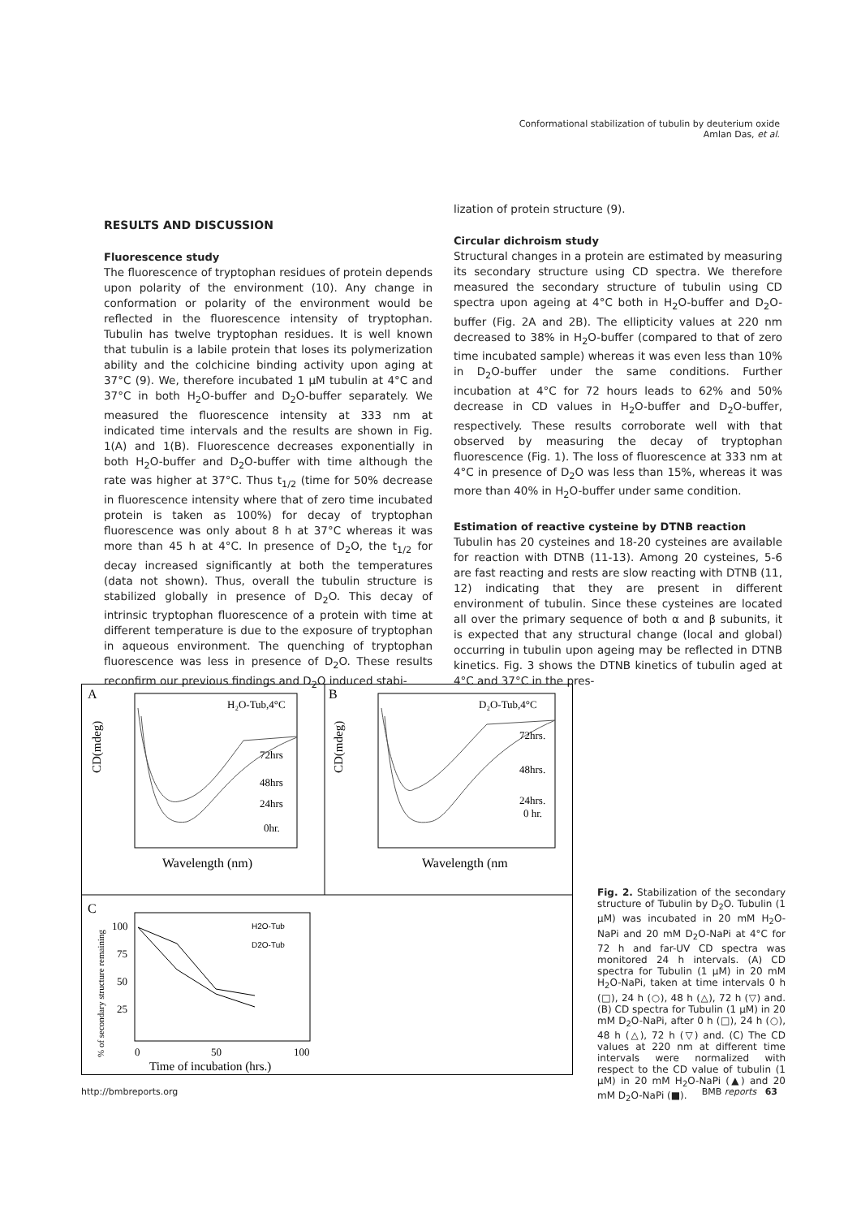Conformational stabilization of tubulin by deuterium oxide
Amlan Das, et al.
RESULTS AND DISCUSSION
Fluorescence study
The fluorescence of tryptophan residues of protein depends upon polarity of the environment (10). Any change in conformation or polarity of the environment would be reflected in the fluorescence intensity of tryptophan. Tubulin has twelve tryptophan residues. It is well known that tubulin is a labile protein that loses its polymerization ability and the colchicine binding activity upon aging at 37°C (9). We, therefore incubated 1 μM tubulin at 4°C and 37°C in both H<sub>2</sub>O-buffer and D<sub>2</sub>O-buffer separately. We measured the fluorescence intensity at 333 nm at indicated time intervals and the results are shown in Fig. 1(A) and 1(B). Fluorescence decreases exponentially in both H<sub>2</sub>O-buffer and D<sub>2</sub>O-buffer with time although the rate was higher at 37°C. Thus t<sub>1/2</sub> (time for 50% decrease in fluorescence intensity where that of zero time incubated protein is taken as 100%) for decay of tryptophan fluorescence was only about 8 h at 37°C whereas it was more than 45 h at 4°C. In presence of D<sub>2</sub>O, the t<sub>1/2</sub> for decay increased significantly at both the temperatures (data not shown). Thus, overall the tubulin structure is stabilized globally in presence of D<sub>2</sub>O. This decay of intrinsic tryptophan fluorescence of a protein with time at different temperature is due to the exposure of tryptophan in aqueous environment. The quenching of tryptophan fluorescence was less in presence of D<sub>2</sub>O. These results reconfirm our previous findings and D<sub>2</sub>O induced stabi-
lization of protein structure (9).
Circular dichroism study
Structural changes in a protein are estimated by measuring its secondary structure using CD spectra. We therefore measured the secondary structure of tubulin using CD spectra upon ageing at 4°C both in H<sub>2</sub>O-buffer and D<sub>2</sub>O-buffer (Fig. 2A and 2B). The ellipticity values at 220 nm decreased to 38% in H<sub>2</sub>O-buffer (compared to that of zero time incubated sample) whereas it was even less than 10% in D<sub>2</sub>O-buffer under the same conditions. Further incubation at 4°C for 72 hours leads to 62% and 50% decrease in CD values in H<sub>2</sub>O-buffer and D<sub>2</sub>O-buffer, respectively. These results corroborate well with that observed by measuring the decay of tryptophan fluorescence (Fig. 1). The loss of fluorescence at 333 nm at 4°C in presence of D<sub>2</sub>O was less than 15%, whereas it was more than 40% in H<sub>2</sub>O-buffer under same condition.
Estimation of reactive cysteine by DTNB reaction
Tubulin has 20 cysteines and 18-20 cysteines are available for reaction with DTNB (11-13). Among 20 cysteines, 5-6 are fast reacting and rests are slow reacting with DTNB (11, 12) indicating that they are present in different environment of tubulin. Since these cysteines are located all over the primary sequence of both α and β subunits, it is expected that any structural change (local and global) occurring in tubulin upon ageing may be reflected in DTNB kinetics. Fig. 3 shows the DTNB kinetics of tubulin aged at 4°C and 37°C in the pres-
A
B
C
H₂O-Tub,4°C
72hrs
48hrs
24hrs
0hr.
Wavelength (nm)
CD(mdeg)
D₂O-Tub,4°C
72hrs.
48hrs.
24hrs.
0 hr.
Wavelength (nm
CD(mdeg)
H2O-Tub
D2O-Tub
100
75
50
25
0
50
100
Time of incubation (hrs.)
% of secondary structure remaining
Fig. 2. Stabilization of the secondary structure of Tubulin by D<sub>2</sub>O. Tubulin (1 μM) was incubated in 20 mM H<sub>2</sub>O-NaPi and 20 mM D<sub>2</sub>O-NaPi at 4°C for 72 h and far-UV CD spectra was monitored 24 h intervals. (A) CD spectra for Tubulin (1 μM) in 20 mM H<sub>2</sub>O-NaPi, taken at time intervals 0 h (□), 24 h (○), 48 h (△), 72 h (▽) and. (B) CD spectra for Tubulin (1 μM) in 20 mM D<sub>2</sub>O-NaPi, after 0 h (□), 24 h (○), 48 h (△), 72 h (▽) and. (C) The CD values at 220 nm at different time intervals were normalized with respect to the CD value of tubulin (1 μM) in 20 mM H<sub>2</sub>O-NaPi (▲) and 20 mM D<sub>2</sub>O-NaPi (■).
http://bmbreports.org BMB reports 63